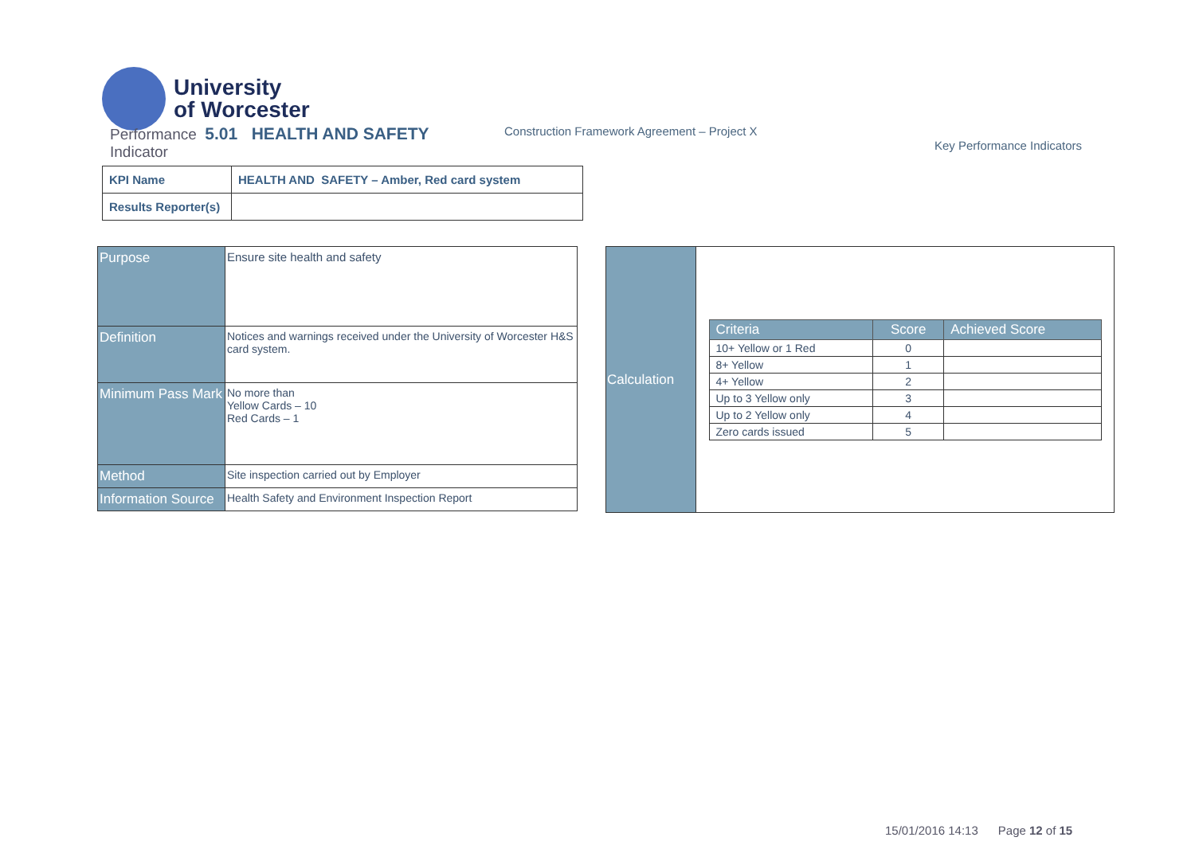University
of Worcester
Performance 5.01 HEALTH AND SAFETY
Indicator
Construction Framework Agreement – Project X
Key Performance Indicators
| KPI Name | HEALTH AND SAFETY – Amber, Red card system |
| Results Reporter(s) | |
| Purpose | Ensure site health and safety |
| Definition | Notices and warnings received under the University of Worcester H&S card system. |
| Minimum Pass Mark | No more than Yellow Cards – 10 Red Cards – 1 |
| Method | Site inspection carried out by Employer |
| Information Source | Health Safety and Environment Inspection Report |
| Calculation | / Criteria / Score / Achieved Score / / --- / --- / --- / / 10+ Yellow or 1 Red / 0 / / / 8+ Yellow / 1 / / / 4+ Yellow / 2 / / / Up to 3 Yellow only / 3 / / / Up to 2 Yellow only / 4 / / / Zero cards issued / 5 / / |
15/01/2016 14:13 Page 12 of 15